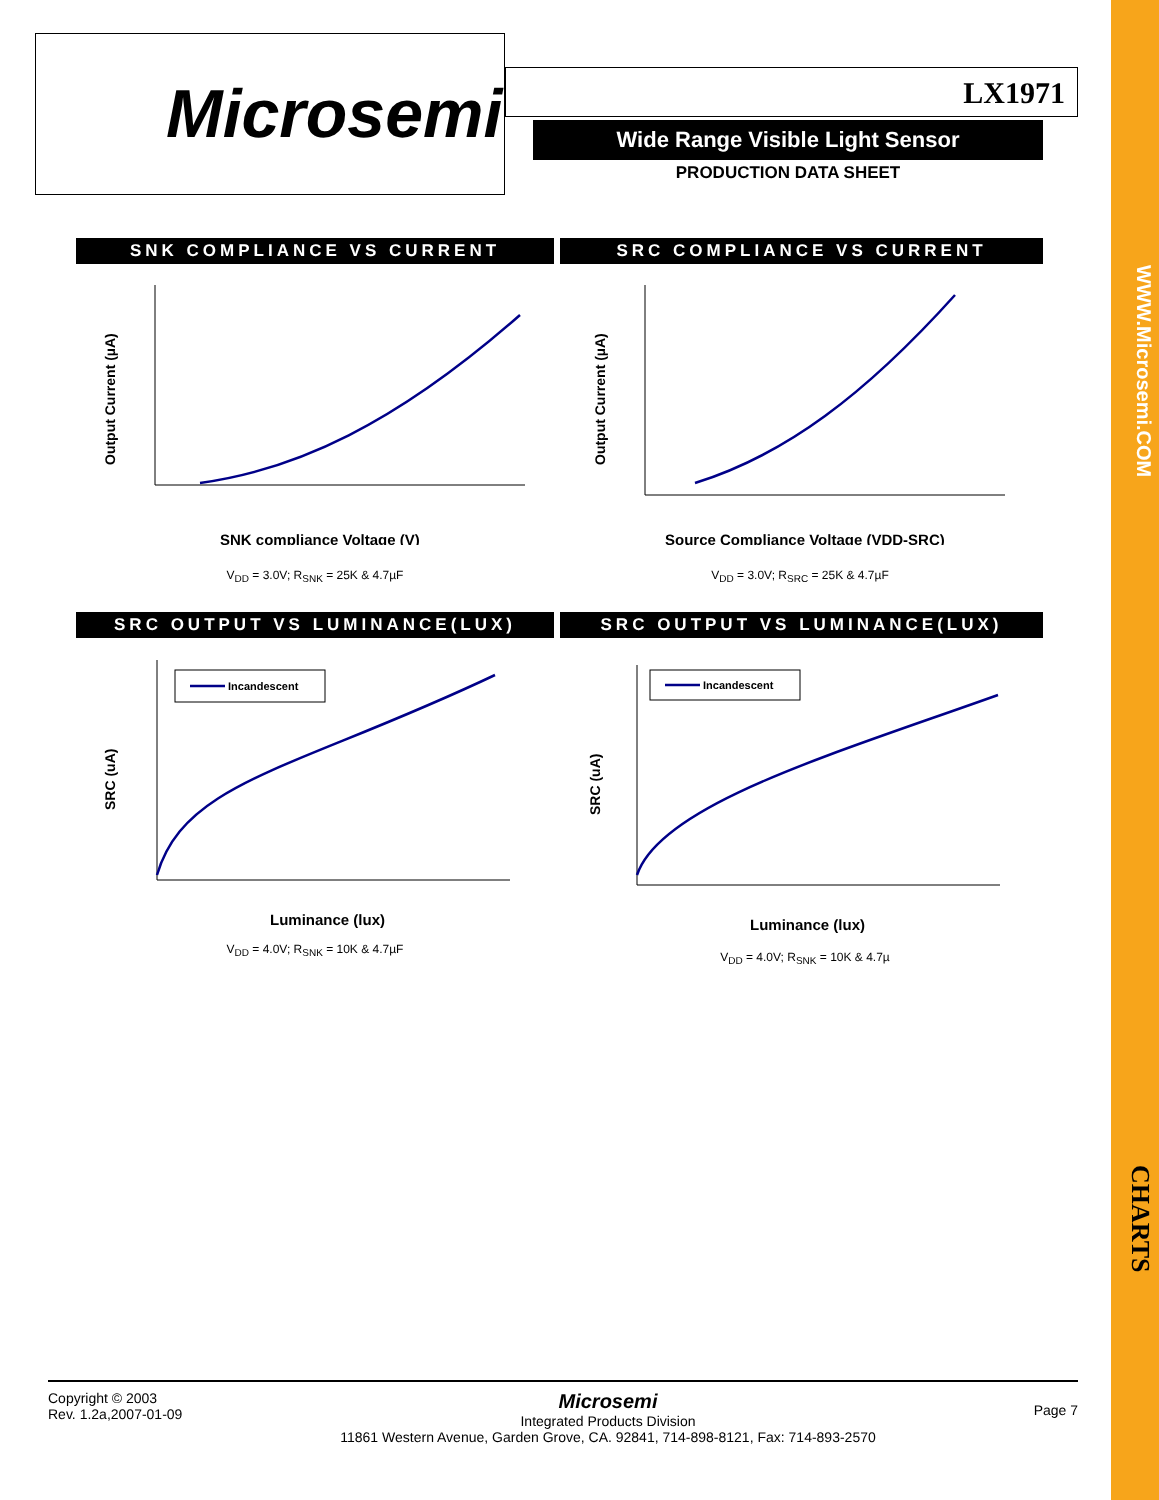WWW.Microsemi.COM
CHARTS
Microsemi
LX1971
Wide Range Visible Light Sensor
PRODUCTION DATA SHEET
SNK COMPLIANCE VS CURRENT SRC COMPLIANCE VS CURRENT
Output Current (µA)
SNK compliance Voltage (V)
Output Current (µA)
Source Compliance Voltage (VDD-SRC)
V<sub>DD</sub> = 3.0V; R<sub>SNK</sub> = 25K & 4.7µF V<sub>DD</sub> = 3.0V; R<sub>SRC</sub> = 25K & 4.7µF
SRC OUTPUT VS LUMINANCE(LUX) SRC OUTPUT VS LUMINANCE(LUX)
SRC (uA)
Incandescent
Luminance (lux)
SRC (uA)
Incandescent
Luminance (lux)
V<sub>DD</sub> = 4.0V; R<sub>SNK</sub> = 10K & 4.7µF
V<sub>DD</sub> = 4.0V; R<sub>SNK</sub> = 10K & 4.7µ
Copyright © 2003
Rev. 1.2a,2007-01-09
Microsemi
Integrated Products Division
11861 Western Avenue, Garden Grove, CA. 92841, 714-898-8121, Fax: 714-893-2570
Page 7